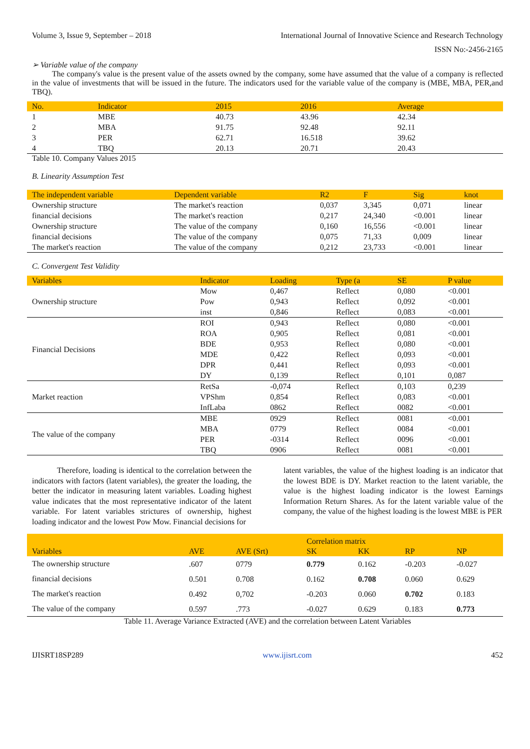Volume 3, Issue 9, September – 2018 International Journal of Innovative Science and Research Technology
ISSN No:-2456-2165
➢ Variable value of the company
The company's value is the present value of the assets owned by the company, some have assumed that the value of a company is reflected in the value of investments that will be issued in the future. The indicators used for the variable value of the company is (MBE, MBA, PER,and TBQ).
| No. | Indicator | 2015 | 2016 | Average |
| --- | --- | --- | --- | --- |
| 1 | MBE | 40.73 | 43.96 | 42.34 |
| 2 | MBA | 91.75 | 92.48 | 92.11 |
| 3 | PER | 62.71 | 16.518 | 39.62 |
| 4 | TBQ | 20.13 | 20.71 | 20.43 |
Table 10. Company Values 2015
B. Linearity Assumption Test
| The independent variable | Dependent variable | R2 | F | Sig | knot |
| --- | --- | --- | --- | --- | --- |
| Ownership structure | The market's reaction | 0,037 | 3,345 | 0,071 | linear |
| financial decisions | The market's reaction | 0,217 | 24,340 | <0.001 | linear |
| Ownership structure | The value of the company | 0,160 | 16,556 | <0.001 | linear |
| financial decisions | The value of the company | 0,075 | 71,33 | 0,009 | linear |
| The market's reaction | The value of the company | 0,212 | 23,733 | <0.001 | linear |
C. Convergent Test Validity
| Variables | Indicator | Loading | Type (a | SE | P value |
| --- | --- | --- | --- | --- | --- |
| Ownership structure | Mow | 0,467 | Reflect | 0,080 | <0.001 |
| | Pow | 0,943 | Reflect | 0,092 | <0.001 |
| | inst | 0,846 | Reflect | 0,083 | <0.001 |
| Financial Decisions | ROI | 0,943 | Reflect | 0,080 | <0.001 |
| | ROA | 0,905 | Reflect | 0,081 | <0.001 |
| | BDE | 0,953 | Reflect | 0,080 | <0.001 |
| | MDE | 0,422 | Reflect | 0,093 | <0.001 |
| | DPR | 0,441 | Reflect | 0,093 | <0.001 |
| | DY | 0,139 | Reflect | 0,101 | 0,087 |
| Market reaction | RetSa | -0,074 | Reflect | 0,103 | 0,239 |
| | VPShm | 0,854 | Reflect | 0,083 | <0.001 |
| | InfLaba | 0862 | Reflect | 0082 | <0.001 |
| The value of the company | MBE | 0929 | Reflect | 0081 | <0.001 |
| | MBA | 0779 | Reflect | 0084 | <0.001 |
| | PER | -0314 | Reflect | 0096 | <0.001 |
| | TBQ | 0906 | Reflect | 0081 | <0.001 |
Therefore, loading is identical to the correlation between the indicators with factors (latent variables), the greater the loading, the better the indicator in measuring latent variables. Loading highest value indicates that the most representative indicator of the latent variable. For latent variables strictures of ownership, highest loading indicator and the lowest Pow Mow. Financial decisions for
latent variables, the value of the highest loading is an indicator that the lowest BDE is DY. Market reaction to the latent variable, the value is the highest loading indicator is the lowest Earnings Information Return Shares. As for the latent variable value of the company, the value of the highest loading is the lowest MBE is PER
| | | | Correlation matrix | | | |
| --- | --- | --- | --- | --- | --- | --- |
| Variables | AVE | AVE (Srt) | SK | KK | RP | NP |
| The ownership structure | .607 | 0779 | 0.779 | 0.162 | -0.203 | -0.027 |
| financial decisions | 0.501 | 0.708 | 0.162 | 0.708 | 0.060 | 0.629 |
| The market's reaction | 0.492 | 0,702 | -0.203 | 0.060 | 0.702 | 0.183 |
| The value of the company | 0.597 | .773 | -0.027 | 0.629 | 0.183 | 0.773 |
Table 11. Average Variance Extracted (AVE) and the correlation between Latent Variables
IJISRT18SP289 www.ijisrt.com 452